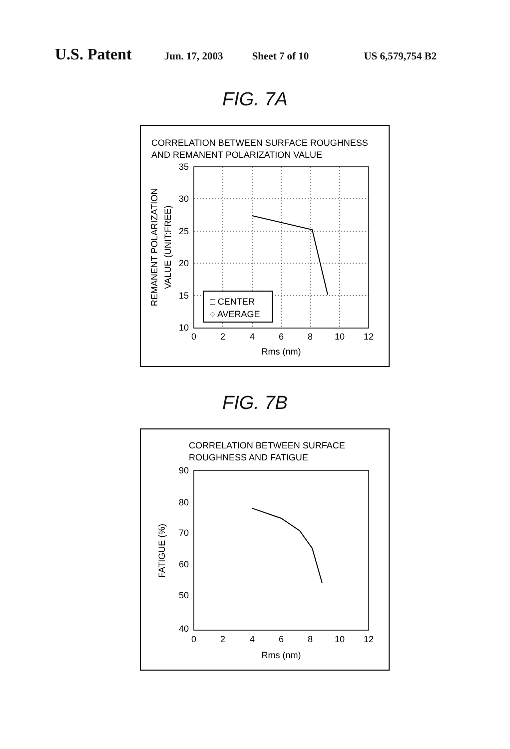U.S. Patent Jun. 17, 2003 Sheet 7 of 10 US 6,579,754 B2
FIG. 7A
CORRELATION BETWEEN SURFACE ROUGHNESS
AND REMANENT POLARIZATION VALUE
35
30
25
20
15
10
0
2
4
6
8
10
12
Rms (nm)
REMANENT POLARIZATION
VALUE (UNIT:FREE)
□ CENTER
○ AVERAGE
FIG. 7B
CORRELATION BETWEEN SURFACE
ROUGHNESS AND FATIGUE
90
80
70
60
50
40
0
2
4
6
8
10
12
Rms (nm)
FATIGUE (%)